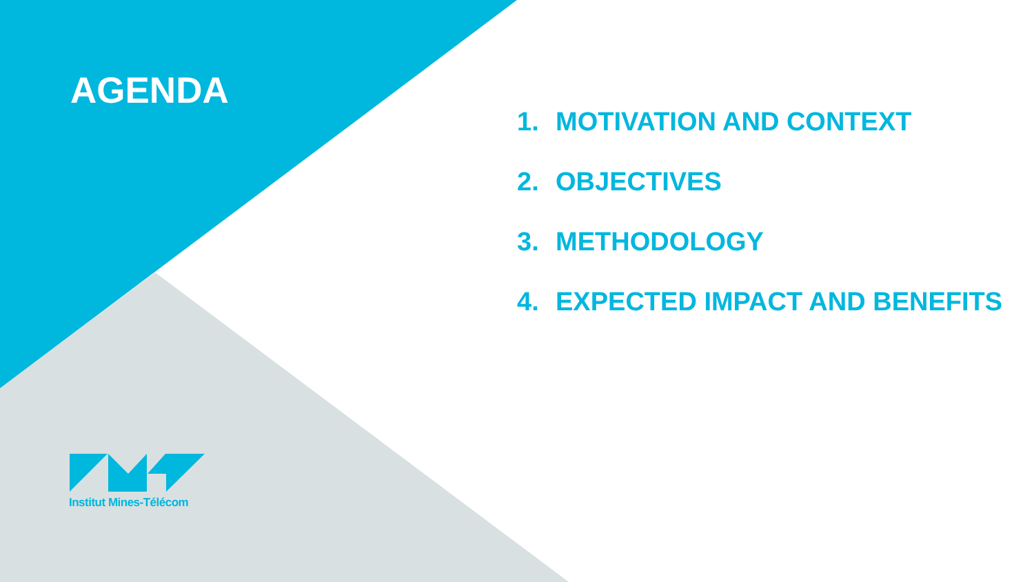AGENDA
1. MOTIVATION AND CONTEXT
2. OBJECTIVES
3. METHODOLOGY
4. EXPECTED IMPACT AND BENEFITS
Institut Mines-Télécom